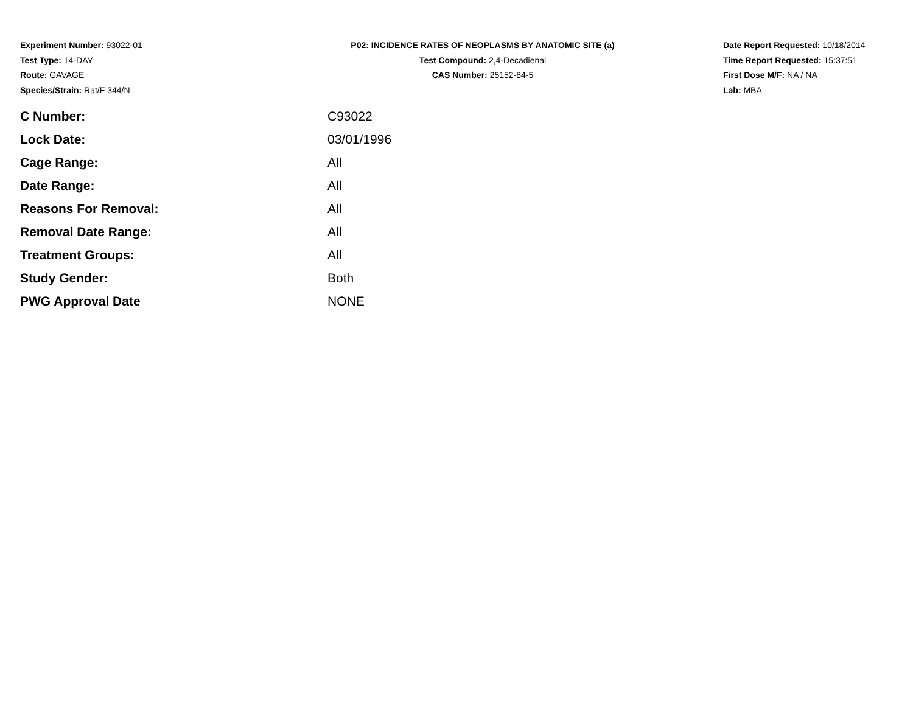Experiment Number: 93022-01
Test Type: 14-DAY
Route: GAVAGE
Species/Strain: Rat/F 344/N
P02: INCIDENCE RATES OF NEOPLASMS BY ANATOMIC SITE (a)
Test Compound: 2,4-Decadienal
CAS Number: 25152-84-5
Date Report Requested: 10/18/2014
Time Report Requested: 15:37:51
First Dose M/F: NA / NA
Lab: MBA
| C Number: | C93022 |
| Lock Date: | 03/01/1996 |
| Cage Range: | All |
| Date Range: | All |
| Reasons For Removal: | All |
| Removal Date Range: | All |
| Treatment Groups: | All |
| Study Gender: | Both |
| PWG Approval Date | NONE |